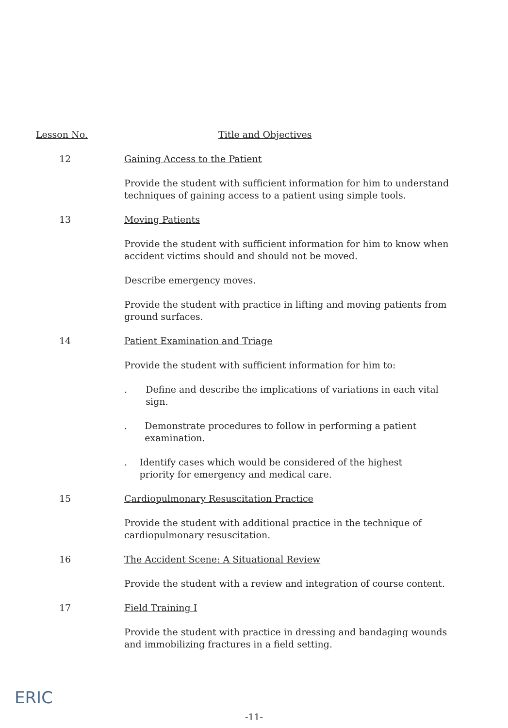Lesson No. Title and Objectives
12 Gaining Access to the Patient
Provide the student with sufficient information for him to understand techniques of gaining access to a patient using simple tools.
13 Moving Patients
Provide the student with sufficient information for him to know when accident victims should and should not be moved.
Describe emergency moves.
Provide the student with practice in lifting and moving patients from ground surfaces.
14 Patient Examination and Triage
Provide the student with sufficient information for him to:
. Define and describe the implications of variations in each vital sign.
. Demonstrate procedures to follow in performing a patient examination.
. Identify cases which would be considered of the highest priority for emergency and medical care.
15 Cardiopulmonary Resuscitation Practice
Provide the student with additional practice in the technique of cardiopulmonary resuscitation.
16 The Accident Scene: A Situational Review
Provide the student with a review and integration of course content.
17 Field Training I
Provide the student with practice in dressing and bandaging wounds and immobilizing fractures in a field setting.
ERIC
-11-